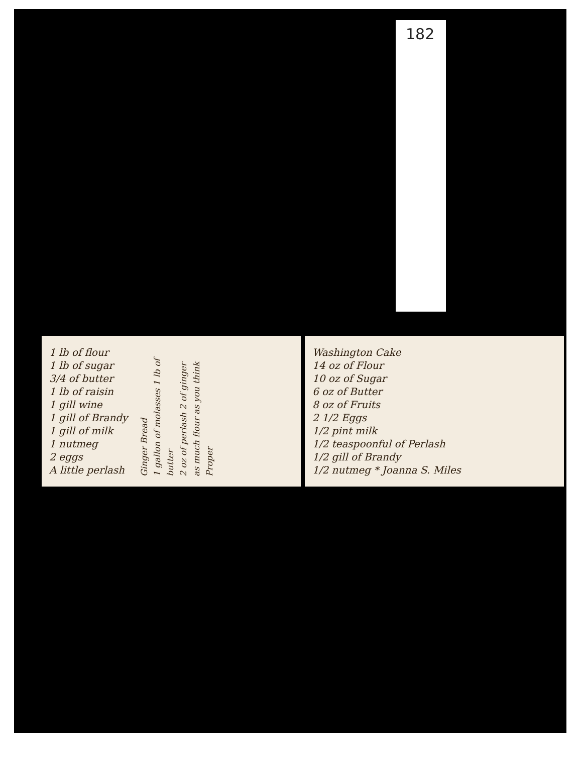182
1 lb of flour
1 lb of sugar
3/4 of butter
1 lb of raisin
1 gill wine
1 gill of Brandy
1 gill of milk
1 nutmeg
2 eggs
A little perlash
Ginger Bread
1 gallon of molasses 1 lb of butter
2 oz of perlash 2 of ginger
as much flour as you think
Proper
Washington Cake
14 oz of Flour
10 oz of Sugar
6 oz of Butter
8 oz of Fruits
2 1/2 Eggs
1/2 pint milk
1/2 teaspoonful of Perlash
1/2 gill of Brandy
1/2 nutmeg * Joanna S. Miles